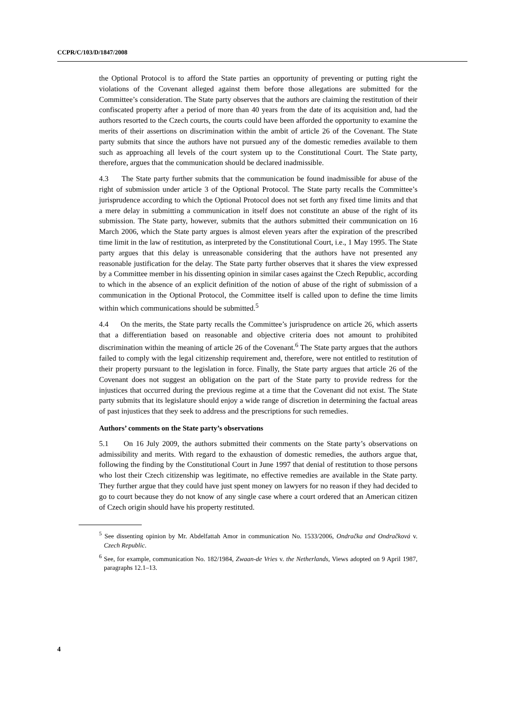CCPR/C/103/D/1847/2008
the Optional Protocol is to afford the State parties an opportunity of preventing or putting right the violations of the Covenant alleged against them before those allegations are submitted for the Committee’s consideration. The State party observes that the authors are claiming the restitution of their confiscated property after a period of more than 40 years from the date of its acquisition and, had the authors resorted to the Czech courts, the courts could have been afforded the opportunity to examine the merits of their assertions on discrimination within the ambit of article 26 of the Covenant. The State party submits that since the authors have not pursued any of the domestic remedies available to them such as approaching all levels of the court system up to the Constitutional Court. The State party, therefore, argues that the communication should be declared inadmissible.
4.3 The State party further submits that the communication be found inadmissible for abuse of the right of submission under article 3 of the Optional Protocol. The State party recalls the Committee’s jurisprudence according to which the Optional Protocol does not set forth any fixed time limits and that a mere delay in submitting a communication in itself does not constitute an abuse of the right of its submission. The State party, however, submits that the authors submitted their communication on 16 March 2006, which the State party argues is almost eleven years after the expiration of the prescribed time limit in the law of restitution, as interpreted by the Constitutional Court, i.e., 1 May 1995. The State party argues that this delay is unreasonable considering that the authors have not presented any reasonable justification for the delay. The State party further observes that it shares the view expressed by a Committee member in his dissenting opinion in similar cases against the Czech Republic, according to which in the absence of an explicit definition of the notion of abuse of the right of submission of a communication in the Optional Protocol, the Committee itself is called upon to define the time limits within which communications should be submitted.<sup>5</sup>
4.4 On the merits, the State party recalls the Committee’s jurisprudence on article 26, which asserts that a differentiation based on reasonable and objective criteria does not amount to prohibited discrimination within the meaning of article 26 of the Covenant.<sup>6</sup> The State party argues that the authors failed to comply with the legal citizenship requirement and, therefore, were not entitled to restitution of their property pursuant to the legislation in force. Finally, the State party argues that article 26 of the Covenant does not suggest an obligation on the part of the State party to provide redress for the injustices that occurred during the previous regime at a time that the Covenant did not exist. The State party submits that its legislature should enjoy a wide range of discretion in determining the factual areas of past injustices that they seek to address and the prescriptions for such remedies.
Authors’ comments on the State party’s observations
5.1 On 16 July 2009, the authors submitted their comments on the State party’s observations on admissibility and merits. With regard to the exhaustion of domestic remedies, the authors argue that, following the finding by the Constitutional Court in June 1997 that denial of restitution to those persons who lost their Czech citizenship was legitimate, no effective remedies are available in the State party. They further argue that they could have just spent money on lawyers for no reason if they had decided to go to court because they do not know of any single case where a court ordered that an American citizen of Czech origin should have his property restituted.
<sup>5</sup> See dissenting opinion by Mr. Abdelfattah Amor in communication No. 1533/2006, Ondračka and Ondračková v. Czech Republic.
<sup>6</sup> See, for example, communication No. 182/1984, Zwaan-de Vries v. the Netherlands, Views adopted on 9 April 1987, paragraphs 12.1–13.
4